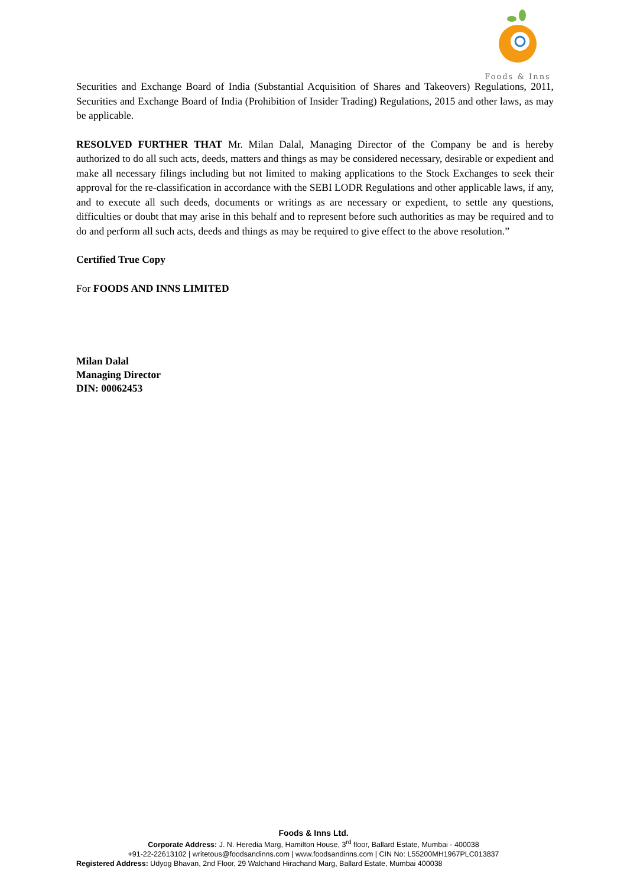Foods & Inns
Securities and Exchange Board of India (Substantial Acquisition of Shares and Takeovers) Regulations, 2011, Securities and Exchange Board of India (Prohibition of Insider Trading) Regulations, 2015 and other laws, as may be applicable.
RESOLVED FURTHER THAT Mr. Milan Dalal, Managing Director of the Company be and is hereby authorized to do all such acts, deeds, matters and things as may be considered necessary, desirable or expedient and make all necessary filings including but not limited to making applications to the Stock Exchanges to seek their approval for the re-classification in accordance with the SEBI LODR Regulations and other applicable laws, if any, and to execute all such deeds, documents or writings as are necessary or expedient, to settle any questions, difficulties or doubt that may arise in this behalf and to represent before such authorities as may be required and to do and perform all such acts, deeds and things as may be required to give effect to the above resolution.”
Certified True Copy
For FOODS AND INNS LIMITED
Milan Dalal
Managing Director
DIN: 00062453
Foods & Inns Ltd.
Corporate Address: J. N. Heredia Marg, Hamilton House, 3<sup>rd</sup> floor, Ballard Estate, Mumbai - 400038
+91-22-22613102 | writetous@foodsandinns.com | www.foodsandinns.com | CIN No: L55200MH1967PLC013837
Registered Address: Udyog Bhavan, 2nd Floor, 29 Walchand Hirachand Marg, Ballard Estate, Mumbai 400038